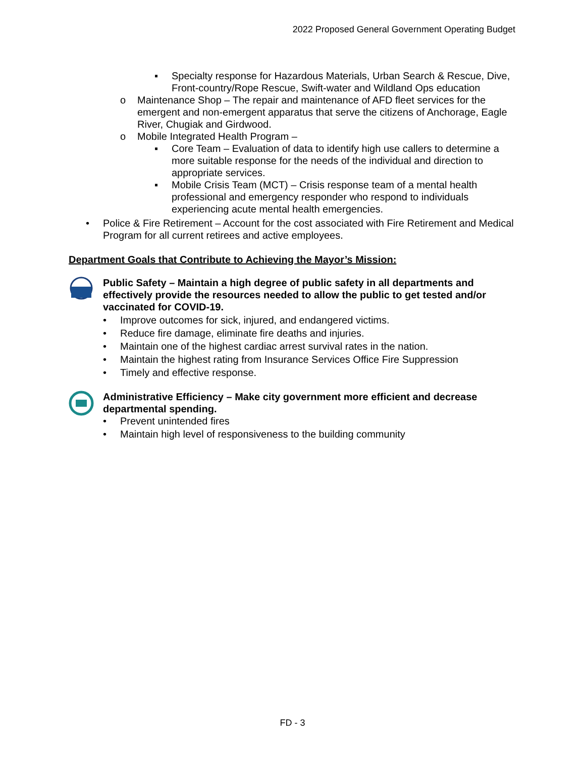2022 Proposed General Government Operating Budget
▪ Specialty response for Hazardous Materials, Urban Search & Rescue, Dive, Front-country/Rope Rescue, Swift-water and Wildland Ops education
o Maintenance Shop – The repair and maintenance of AFD fleet services for the emergent and non-emergent apparatus that serve the citizens of Anchorage, Eagle River, Chugiak and Girdwood.
o Mobile Integrated Health Program –
▪ Core Team – Evaluation of data to identify high use callers to determine a more suitable response for the needs of the individual and direction to appropriate services.
▪ Mobile Crisis Team (MCT) – Crisis response team of a mental health professional and emergency responder who respond to individuals experiencing acute mental health emergencies.
• Police & Fire Retirement – Account for the cost associated with Fire Retirement and Medical Program for all current retirees and active employees.
Department Goals that Contribute to Achieving the Mayor’s Mission:
Public Safety – Maintain a high degree of public safety in all departments and effectively provide the resources needed to allow the public to get tested and/or vaccinated for COVID-19.
• Improve outcomes for sick, injured, and endangered victims.
• Reduce fire damage, eliminate fire deaths and injuries.
• Maintain one of the highest cardiac arrest survival rates in the nation.
• Maintain the highest rating from Insurance Services Office Fire Suppression
• Timely and effective response.
Administrative Efficiency – Make city government more efficient and decrease departmental spending.
• Prevent unintended fires
• Maintain high level of responsiveness to the building community
FD - 3